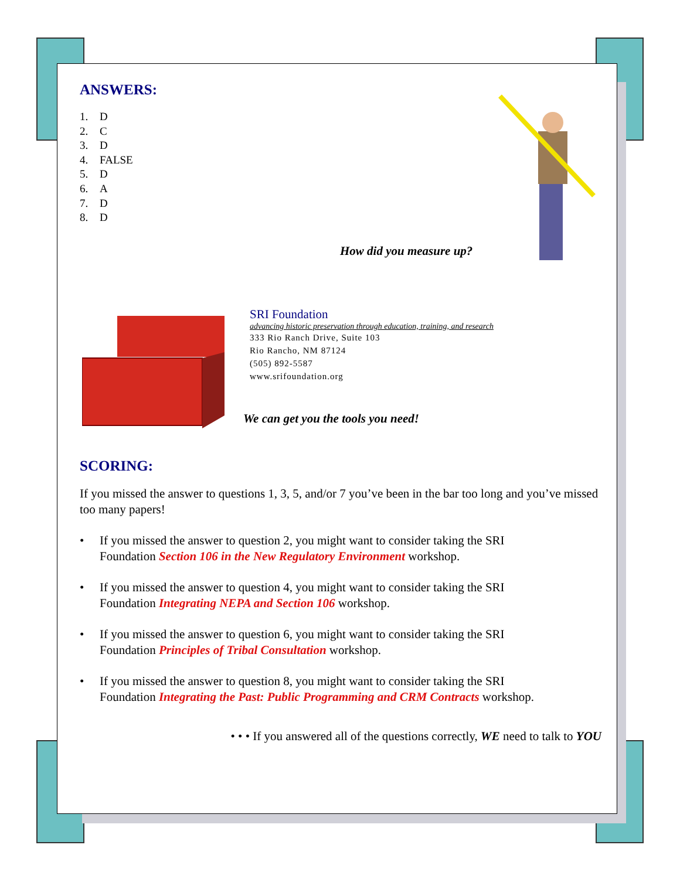ANSWERS:
1. D
2. C
3. D
4. FALSE
5. D
6. A
7. D
8. D
How did you measure up?
SRI Foundation
advancing historic preservation through education, training, and research
333 Rio Ranch Drive, Suite 103
Rio Rancho, NM 87124
(505) 892-5587
www.srifoundation.org
We can get you the tools you need!
SCORING:
If you missed the answer to questions 1, 3, 5, and/or 7 you’ve been in the bar too long and you’ve missed too many papers!
• If you missed the answer to question 2, you might want to consider taking the SRI
Foundation Section 106 in the New Regulatory Environment workshop.
• If you missed the answer to question 4, you might want to consider taking the SRI
Foundation Integrating NEPA and Section 106 workshop.
• If you missed the answer to question 6, you might want to consider taking the SRI
Foundation Principles of Tribal Consultation workshop.
• If you missed the answer to question 8, you might want to consider taking the SRI
Foundation Integrating the Past: Public Programming and CRM Contracts workshop.
• • • If you answered all of the questions correctly, WE need to talk to YOU